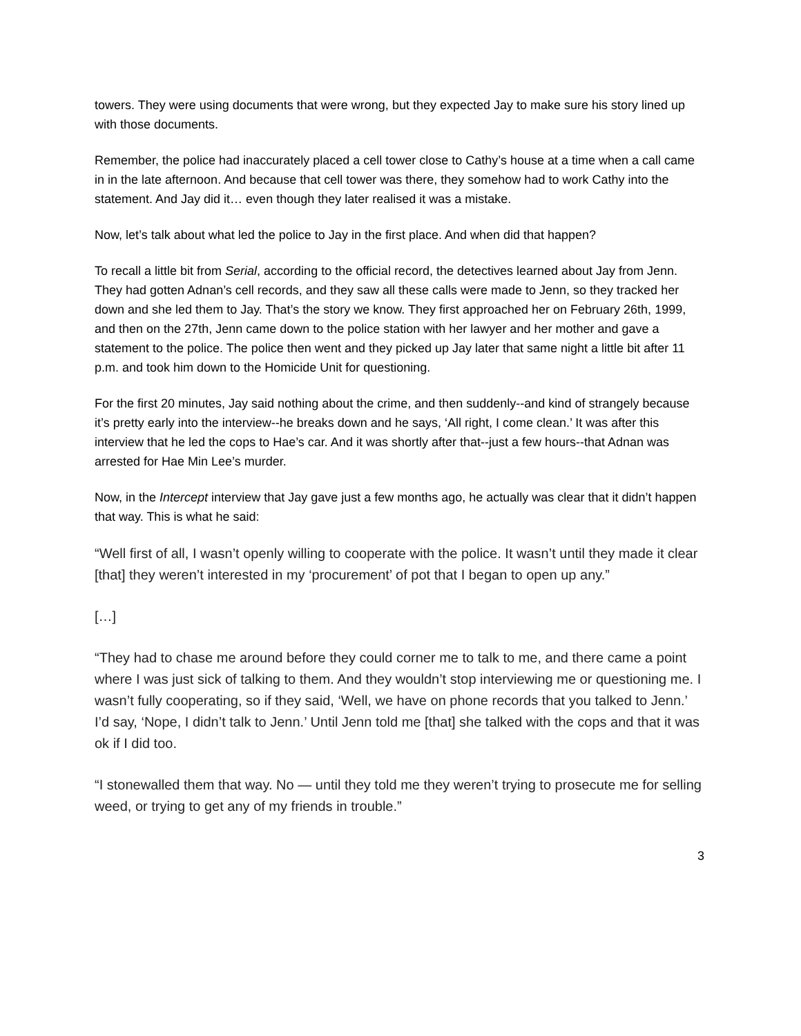towers. They were using documents that were wrong, but they expected Jay to make sure his story lined up with those documents.
Remember, the police had inaccurately placed a cell tower close to Cathy’s house at a time when a call came in in the late afternoon. And because that cell tower was there, they somehow had to work Cathy into the statement. And Jay did it… even though they later realised it was a mistake.
Now, let’s talk about what led the police to Jay in the first place. And when did that happen?
To recall a little bit from Serial, according to the official record, the detectives learned about Jay from Jenn. They had gotten Adnan’s cell records, and they saw all these calls were made to Jenn, so they tracked her down and she led them to Jay. That’s the story we know. They first approached her on February 26th, 1999, and then on the 27th, Jenn came down to the police station with her lawyer and her mother and gave a statement to the police. The police then went and they picked up Jay later that same night a little bit after 11 p.m. and took him down to the Homicide Unit for questioning.
For the first 20 minutes, Jay said nothing about the crime, and then suddenly--and kind of strangely because it’s pretty early into the interview--he breaks down and he says, ‘All right, I come clean.’ It was after this interview that he led the cops to Hae’s car. And it was shortly after that--just a few hours--that Adnan was arrested for Hae Min Lee’s murder.
Now, in the Intercept interview that Jay gave just a few months ago, he actually was clear that it didn’t happen that way. This is what he said:
“Well first of all, I wasn’t openly willing to cooperate with the police. It wasn’t until they made it clear [that] they weren’t interested in my ‘procurement’ of pot that I began to open up any.”
[…]
“They had to chase me around before they could corner me to talk to me, and there came a point where I was just sick of talking to them. And they wouldn’t stop interviewing me or questioning me. I wasn’t fully cooperating, so if they said, ‘Well, we have on phone records that you talked to Jenn.’ I’d say, ‘Nope, I didn’t talk to Jenn.’ Until Jenn told me [that] she talked with the cops and that it was ok if I did too.
“I stonewalled them that way. No — until they told me they weren’t trying to prosecute me for selling weed, or trying to get any of my friends in trouble.”
3